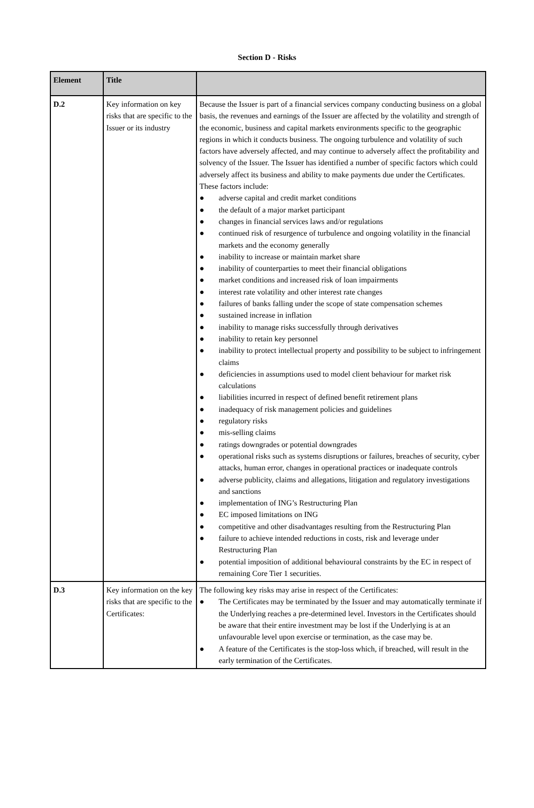Section D - Risks
| Element | Title | |
| --- | --- | --- |
| D.2 | Key information on key risks that are specific to the Issuer or its industry | Because the Issuer is part of a financial services company conducting business on a global basis, the revenues and earnings of the Issuer are affected by the volatility and strength of the economic, business and capital markets environments specific to the geographic regions in which it conducts business. The ongoing turbulence and volatility of such factors have adversely affected, and may continue to adversely affect the profitability and solvency of the Issuer. The Issuer has identified a number of specific factors which could adversely affect its business and ability to make payments due under the Certificates. These factors include: ● adverse capital and credit market conditions ● the default of a major market participant ● changes in financial services laws and/or regulations ● continued risk of resurgence of turbulence and ongoing volatility in the financial markets and the economy generally ● inability to increase or maintain market share ● inability of counterparties to meet their financial obligations ● market conditions and increased risk of loan impairments ● interest rate volatility and other interest rate changes ● failures of banks falling under the scope of state compensation schemes ● sustained increase in inflation ● inability to manage risks successfully through derivatives ● inability to retain key personnel ● inability to protect intellectual property and possibility to be subject to infringement claims ● deficiencies in assumptions used to model client behaviour for market risk calculations ● liabilities incurred in respect of defined benefit retirement plans ● inadequacy of risk management policies and guidelines ● regulatory risks ● mis-selling claims ● ratings downgrades or potential downgrades ● operational risks such as systems disruptions or failures, breaches of security, cyber attacks, human error, changes in operational practices or inadequate controls ● adverse publicity, claims and allegations, litigation and regulatory investigations and sanctions ● implementation of ING’s Restructuring Plan ● EC imposed limitations on ING ● competitive and other disadvantages resulting from the Restructuring Plan ● failure to achieve intended reductions in costs, risk and leverage under Restructuring Plan ● potential imposition of additional behavioural constraints by the EC in respect of remaining Core Tier 1 securities. |
| D.3 | Key information on the key risks that are specific to the Certificates: | The following key risks may arise in respect of the Certificates: ● The Certificates may be terminated by the Issuer and may automatically terminate if the Underlying reaches a pre-determined level. Investors in the Certificates should be aware that their entire investment may be lost if the Underlying is at an unfavourable level upon exercise or termination, as the case may be. ● A feature of the Certificates is the stop-loss which, if breached, will result in the early termination of the Certificates. |